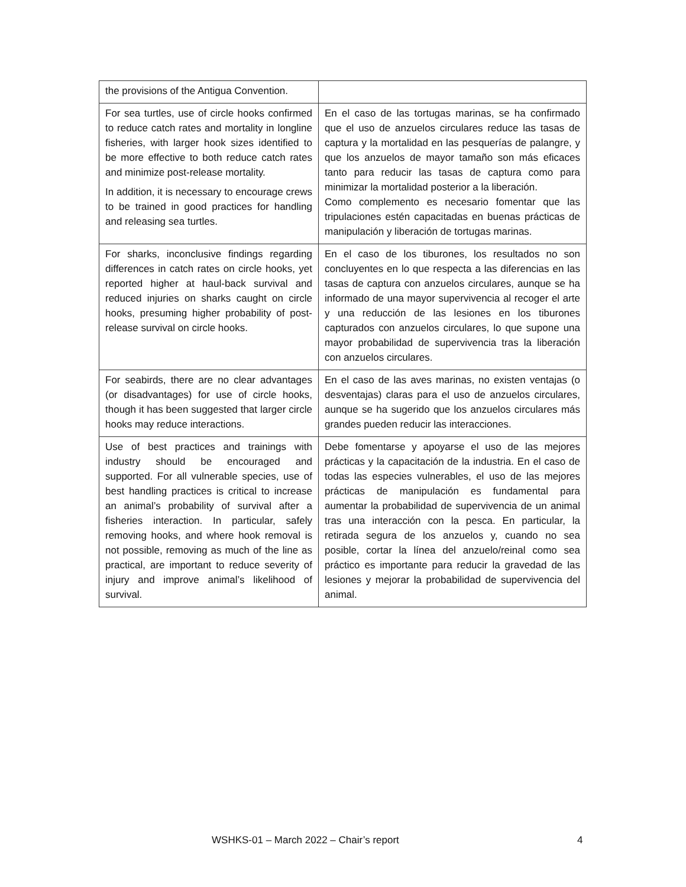| the provisions of the Antigua Convention. | |
| For sea turtles, use of circle hooks confirmed to reduce catch rates and mortality in longline fisheries, with larger hook sizes identified to be more effective to both reduce catch rates and minimize post-release mortality. In addition, it is necessary to encourage crews to be trained in good practices for handling and releasing sea turtles. | En el caso de las tortugas marinas, se ha confirmado que el uso de anzuelos circulares reduce las tasas de captura y la mortalidad en las pesquerías de palangre, y que los anzuelos de mayor tamaño son más eficaces tanto para reducir las tasas de captura como para minimizar la mortalidad posterior a la liberación. Como complemento es necesario fomentar que las tripulaciones estén capacitadas en buenas prácticas de manipulación y liberación de tortugas marinas. |
| For sharks, inconclusive findings regarding differences in catch rates on circle hooks, yet reported higher at haul-back survival and reduced injuries on sharks caught on circle hooks, presuming higher probability of post-release survival on circle hooks. | En el caso de los tiburones, los resultados no son concluyentes en lo que respecta a las diferencias en las tasas de captura con anzuelos circulares, aunque se ha informado de una mayor supervivencia al recoger el arte y una reducción de las lesiones en los tiburones capturados con anzuelos circulares, lo que supone una mayor probabilidad de supervivencia tras la liberación con anzuelos circulares. |
| For seabirds, there are no clear advantages (or disadvantages) for use of circle hooks, though it has been suggested that larger circle hooks may reduce interactions. | En el caso de las aves marinas, no existen ventajas (o desventajas) claras para el uso de anzuelos circulares, aunque se ha sugerido que los anzuelos circulares más grandes pueden reducir las interacciones. |
| Use of best practices and trainings with industry should be encouraged and supported. For all vulnerable species, use of best handling practices is critical to increase an animal’s probability of survival after a fisheries interaction. In particular, safely removing hooks, and where hook removal is not possible, removing as much of the line as practical, are important to reduce severity of injury and improve animal’s likelihood of survival. | Debe fomentarse y apoyarse el uso de las mejores prácticas y la capacitación de la industria. En el caso de todas las especies vulnerables, el uso de las mejores prácticas de manipulación es fundamental para aumentar la probabilidad de supervivencia de un animal tras una interacción con la pesca. En particular, la retirada segura de los anzuelos y, cuando no sea posible, cortar la línea del anzuelo/reinal como sea práctico es importante para reducir la gravedad de las lesiones y mejorar la probabilidad de supervivencia del animal. |
WSHKS-01 – March 2022 – Chair’s report 4